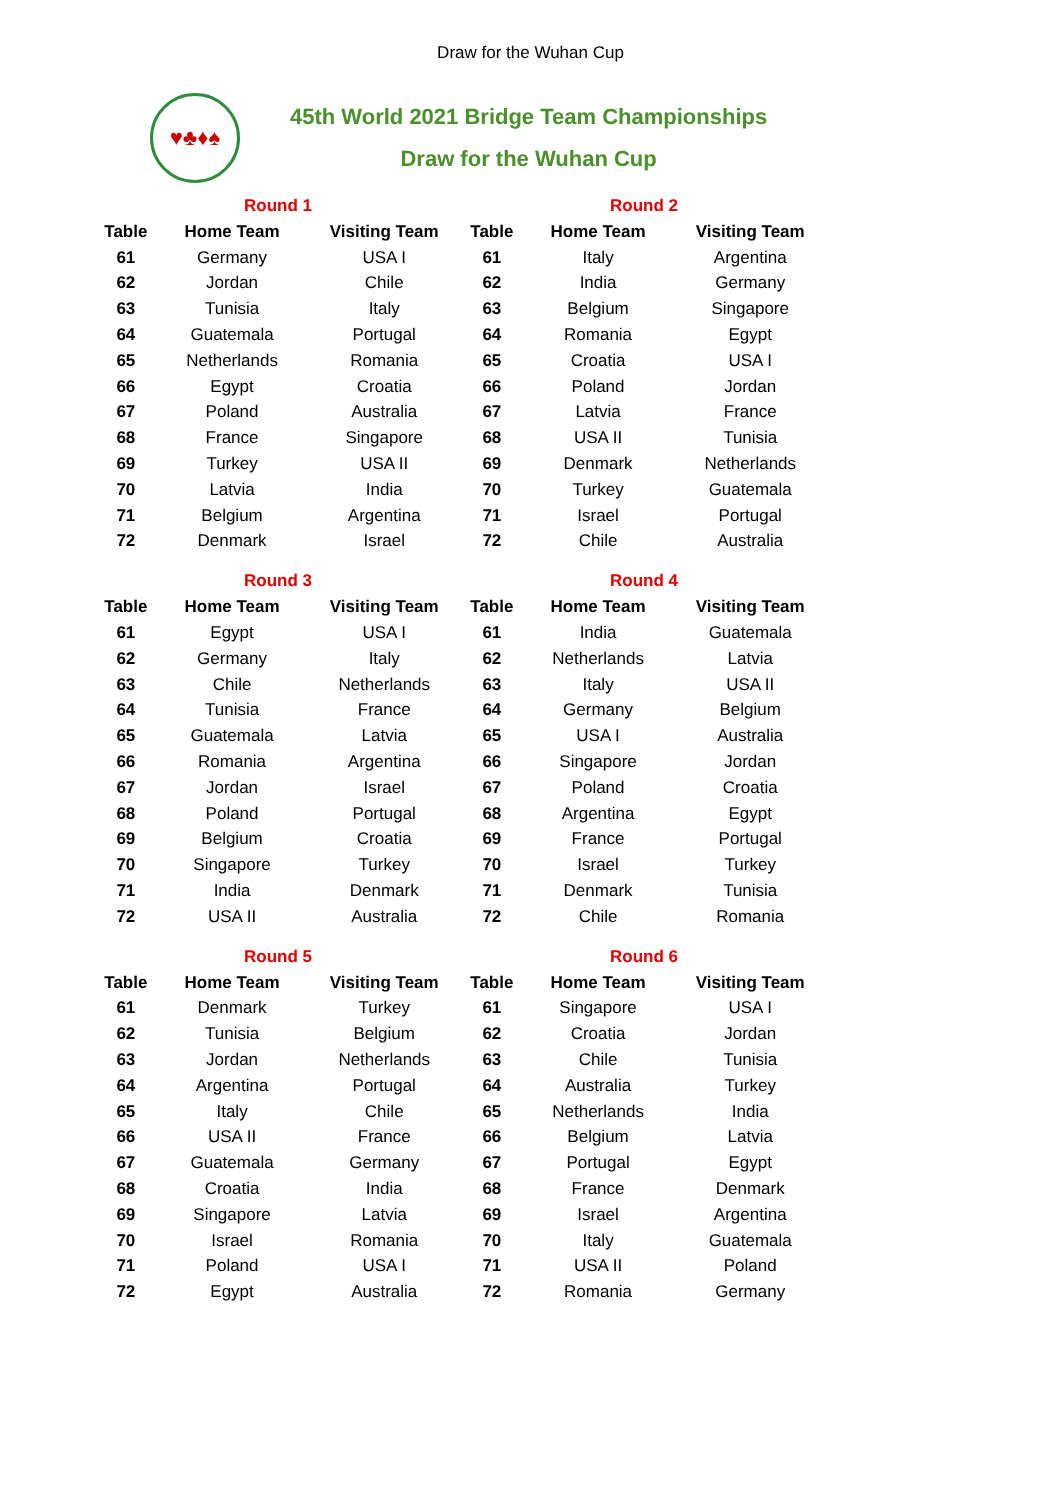Draw for the Wuhan Cup
♥♣♦♠
45th World 2021 Bridge Team Championships
Draw for the Wuhan Cup
| Round 1 | | |
| Table | Home Team | Visiting Team |
| 61 | Germany | USA I |
| 62 | Jordan | Chile |
| 63 | Tunisia | Italy |
| 64 | Guatemala | Portugal |
| 65 | Netherlands | Romania |
| 66 | Egypt | Croatia |
| 67 | Poland | Australia |
| 68 | France | Singapore |
| 69 | Turkey | USA II |
| 70 | Latvia | India |
| 71 | Belgium | Argentina |
| 72 | Denmark | Israel |
| Round 2 | | |
| Table | Home Team | Visiting Team |
| 61 | Italy | Argentina |
| 62 | India | Germany |
| 63 | Belgium | Singapore |
| 64 | Romania | Egypt |
| 65 | Croatia | USA I |
| 66 | Poland | Jordan |
| 67 | Latvia | France |
| 68 | USA II | Tunisia |
| 69 | Denmark | Netherlands |
| 70 | Turkey | Guatemala |
| 71 | Israel | Portugal |
| 72 | Chile | Australia |
| Round 3 | | |
| Table | Home Team | Visiting Team |
| 61 | Egypt | USA I |
| 62 | Germany | Italy |
| 63 | Chile | Netherlands |
| 64 | Tunisia | France |
| 65 | Guatemala | Latvia |
| 66 | Romania | Argentina |
| 67 | Jordan | Israel |
| 68 | Poland | Portugal |
| 69 | Belgium | Croatia |
| 70 | Singapore | Turkey |
| 71 | India | Denmark |
| 72 | USA II | Australia |
| Round 4 | | |
| Table | Home Team | Visiting Team |
| 61 | India | Guatemala |
| 62 | Netherlands | Latvia |
| 63 | Italy | USA II |
| 64 | Germany | Belgium |
| 65 | USA I | Australia |
| 66 | Singapore | Jordan |
| 67 | Poland | Croatia |
| 68 | Argentina | Egypt |
| 69 | France | Portugal |
| 70 | Israel | Turkey |
| 71 | Denmark | Tunisia |
| 72 | Chile | Romania |
| Round 5 | | |
| Table | Home Team | Visiting Team |
| 61 | Denmark | Turkey |
| 62 | Tunisia | Belgium |
| 63 | Jordan | Netherlands |
| 64 | Argentina | Portugal |
| 65 | Italy | Chile |
| 66 | USA II | France |
| 67 | Guatemala | Germany |
| 68 | Croatia | India |
| 69 | Singapore | Latvia |
| 70 | Israel | Romania |
| 71 | Poland | USA I |
| 72 | Egypt | Australia |
| Round 6 | | |
| Table | Home Team | Visiting Team |
| 61 | Singapore | USA I |
| 62 | Croatia | Jordan |
| 63 | Chile | Tunisia |
| 64 | Australia | Turkey |
| 65 | Netherlands | India |
| 66 | Belgium | Latvia |
| 67 | Portugal | Egypt |
| 68 | France | Denmark |
| 69 | Israel | Argentina |
| 70 | Italy | Guatemala |
| 71 | USA II | Poland |
| 72 | Romania | Germany |